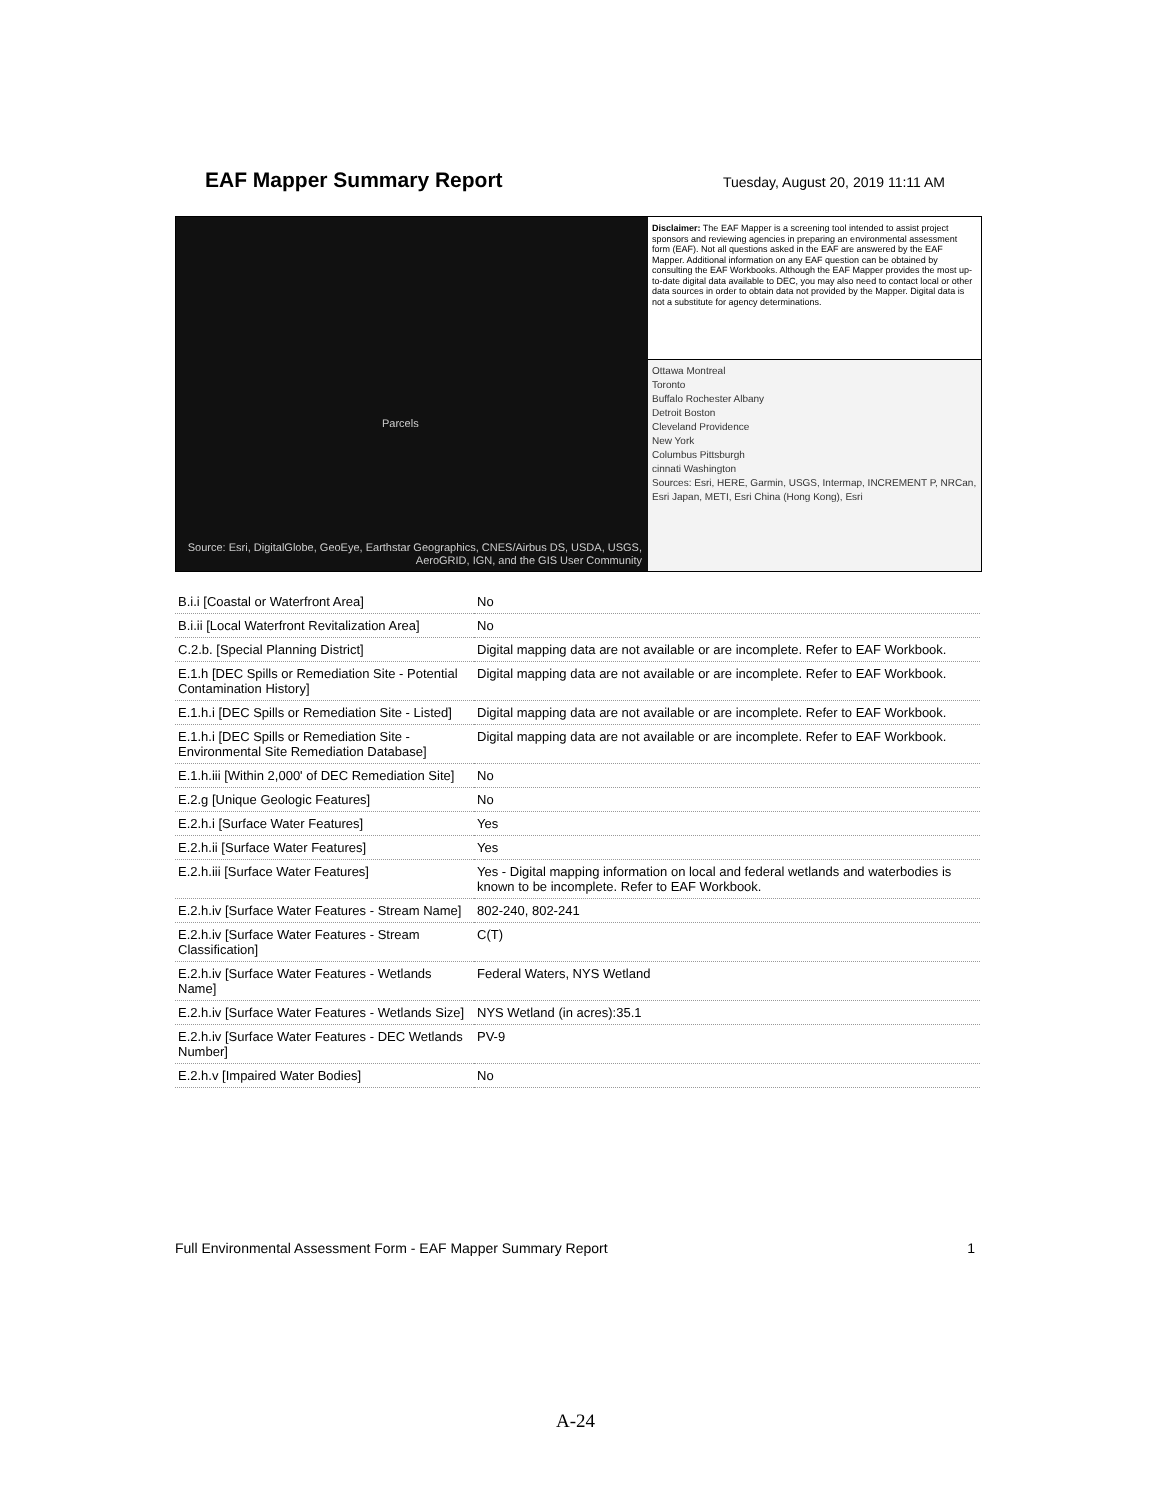EAF Mapper Summary Report
Tuesday, August 20, 2019 11:11 AM
Parcels
Source: Esri, DigitalGlobe, GeoEye, Earthstar Geographics, CNES/Airbus DS, USDA, USGS, AeroGRID, IGN, and the GIS User Community
Disclaimer: The EAF Mapper is a screening tool intended to assist project sponsors and reviewing agencies in preparing an environmental assessment form (EAF). Not all questions asked in the EAF are answered by the EAF Mapper. Additional information on any EAF question can be obtained by consulting the EAF Workbooks. Although the EAF Mapper provides the most up-to-date digital data available to DEC, you may also need to contact local or other data sources in order to obtain data not provided by the Mapper. Digital data is not a substitute for agency determinations.
Ottawa Montreal
Toronto
Buffalo Rochester Albany
Detroit Boston
Cleveland Providence
New York
Columbus Pittsburgh
cinnati Washington
Sources: Esri, HERE, Garmin, USGS, Intermap, INCREMENT P, NRCan, Esri Japan, METI, Esri China (Hong Kong), Esri
| B.i.i [Coastal or Waterfront Area] | No |
| B.i.ii [Local Waterfront Revitalization Area] | No |
| C.2.b. [Special Planning District] | Digital mapping data are not available or are incomplete. Refer to EAF Workbook. |
| E.1.h [DEC Spills or Remediation Site - Potential Contamination History] | Digital mapping data are not available or are incomplete. Refer to EAF Workbook. |
| E.1.h.i [DEC Spills or Remediation Site - Listed] | Digital mapping data are not available or are incomplete. Refer to EAF Workbook. |
| E.1.h.i [DEC Spills or Remediation Site - Environmental Site Remediation Database] | Digital mapping data are not available or are incomplete. Refer to EAF Workbook. |
| E.1.h.iii [Within 2,000' of DEC Remediation Site] | No |
| E.2.g [Unique Geologic Features] | No |
| E.2.h.i [Surface Water Features] | Yes |
| E.2.h.ii [Surface Water Features] | Yes |
| E.2.h.iii [Surface Water Features] | Yes - Digital mapping information on local and federal wetlands and waterbodies is known to be incomplete. Refer to EAF Workbook. |
| E.2.h.iv [Surface Water Features - Stream Name] | 802-240, 802-241 |
| E.2.h.iv [Surface Water Features - Stream Classification] | C(T) |
| E.2.h.iv [Surface Water Features - Wetlands Name] | Federal Waters, NYS Wetland |
| E.2.h.iv [Surface Water Features - Wetlands Size] | NYS Wetland (in acres):35.1 |
| E.2.h.iv [Surface Water Features - DEC Wetlands Number] | PV-9 |
| E.2.h.v [Impaired Water Bodies] | No |
Full Environmental Assessment Form - EAF Mapper Summary Report 1
A-24